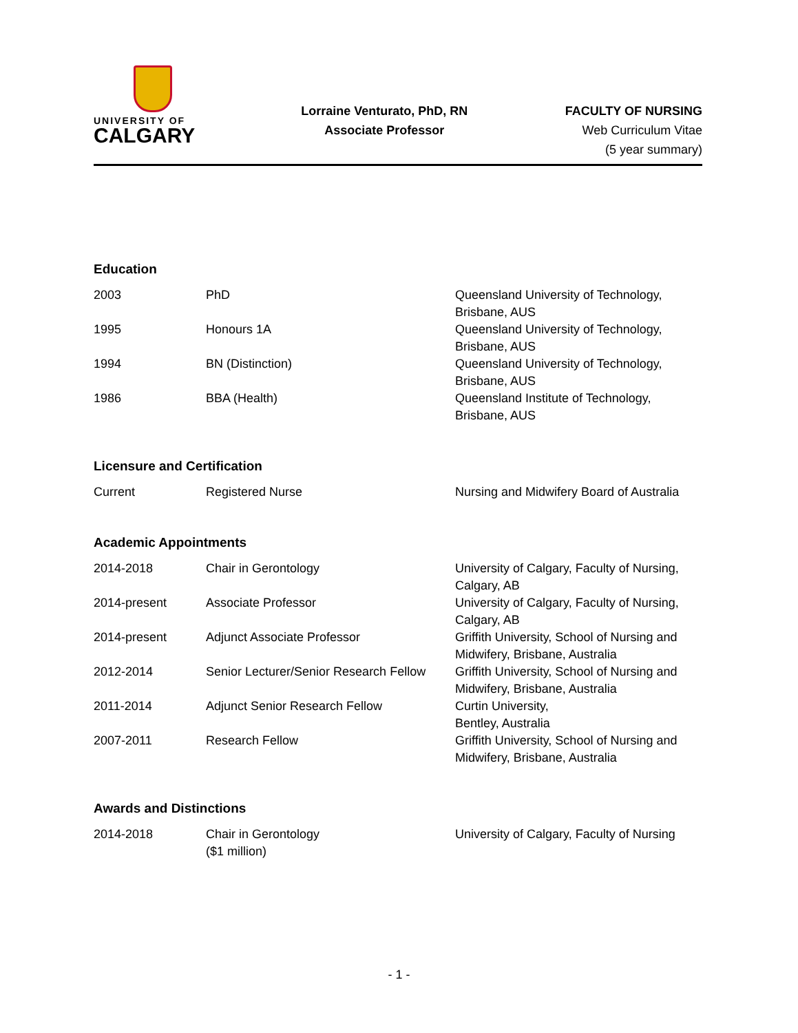UNIVERSITY OF
CALGARY
Lorraine Venturato, PhD, RN
Associate Professor
FACULTY OF NURSING
Web Curriculum Vitae
(5 year summary)
Education
| 2003 | PhD | Queensland University of Technology, Brisbane, AUS |
| 1995 | Honours 1A | Queensland University of Technology, Brisbane, AUS |
| 1994 | BN (Distinction) | Queensland University of Technology, Brisbane, AUS |
| 1986 | BBA (Health) | Queensland Institute of Technology, Brisbane, AUS |
Licensure and Certification
| Current | Registered Nurse | Nursing and Midwifery Board of Australia |
Academic Appointments
| 2014-2018 | Chair in Gerontology | University of Calgary, Faculty of Nursing, Calgary, AB |
| 2014-present | Associate Professor | University of Calgary, Faculty of Nursing, Calgary, AB |
| 2014-present | Adjunct Associate Professor | Griffith University, School of Nursing and Midwifery, Brisbane, Australia |
| 2012-2014 | Senior Lecturer/Senior Research Fellow | Griffith University, School of Nursing and Midwifery, Brisbane, Australia |
| 2011-2014 | Adjunct Senior Research Fellow | Curtin University, Bentley, Australia |
| 2007-2011 | Research Fellow | Griffith University, School of Nursing and Midwifery, Brisbane, Australia |
Awards and Distinctions
| 2014-2018 | Chair in Gerontology ($1 million) | University of Calgary, Faculty of Nursing |
- 1 -